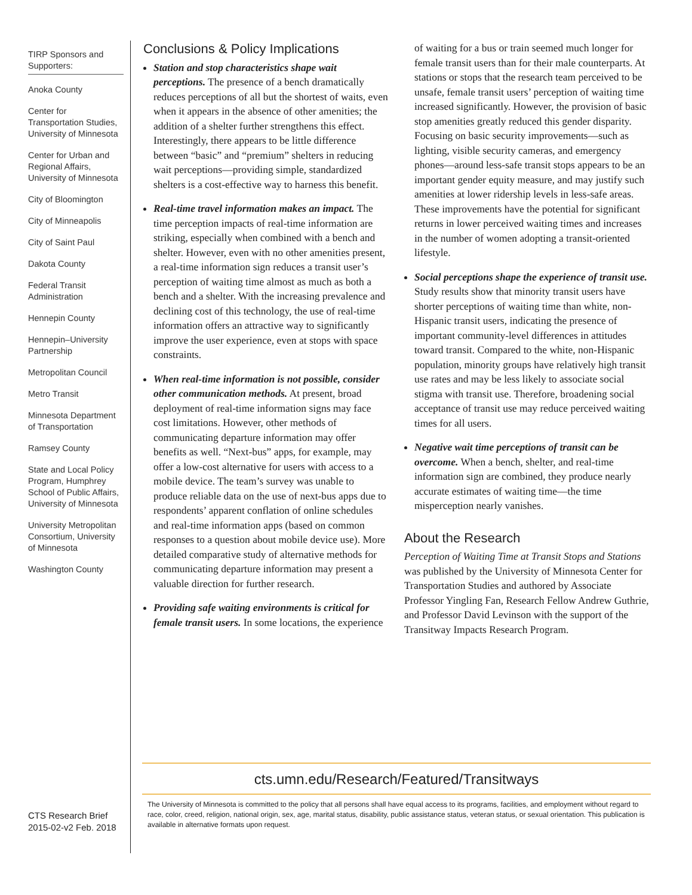TIRP Sponsors and Supporters:
Anoka County
Center for Transportation Studies, University of Minnesota
Center for Urban and Regional Affairs, University of Minnesota
City of Bloomington
City of Minneapolis
City of Saint Paul
Dakota County
Federal Transit Administration
Hennepin County
Hennepin–University Partnership
Metropolitan Council
Metro Transit
Minnesota Department of Transportation
Ramsey County
State and Local Policy Program, Humphrey School of Public Affairs, University of Minnesota
University Metropolitan Consortium, University of Minnesota
Washington County
Conclusions & Policy Implications
Station and stop characteristics shape wait perceptions. The presence of a bench dramatically reduces perceptions of all but the shortest of waits, even when it appears in the absence of other amenities; the addition of a shelter further strengthens this effect. Interestingly, there appears to be little difference between “basic” and “premium” shelters in reducing wait perceptions—providing simple, standardized shelters is a cost-effective way to harness this benefit.
Real-time travel information makes an impact. The time perception impacts of real-time information are striking, especially when combined with a bench and shelter. However, even with no other amenities present, a real-time information sign reduces a transit user’s perception of waiting time almost as much as both a bench and a shelter. With the increasing prevalence and declining cost of this technology, the use of real-time information offers an attractive way to significantly improve the user experience, even at stops with space constraints.
When real-time information is not possible, consider other communication methods. At present, broad deployment of real-time information signs may face cost limitations. However, other methods of communicating departure information may offer benefits as well. “Next-bus” apps, for example, may offer a low-cost alternative for users with access to a mobile device. The team’s survey was unable to produce reliable data on the use of next-bus apps due to respondents’ apparent conflation of online schedules and real-time information apps (based on common responses to a question about mobile device use). More detailed comparative study of alternative methods for communicating departure information may present a valuable direction for further research.
Providing safe waiting environments is critical for female transit users. In some locations, the experience of waiting for a bus or train seemed much longer for female transit users than for their male counterparts. At stations or stops that the research team perceived to be unsafe, female transit users’ perception of waiting time increased significantly. However, the provision of basic stop amenities greatly reduced this gender disparity. Focusing on basic security improvements—such as lighting, visible security cameras, and emergency phones—around less-safe transit stops appears to be an important gender equity measure, and may justify such amenities at lower ridership levels in less-safe areas. These improvements have the potential for significant returns in lower perceived waiting times and increases in the number of women adopting a transit-oriented lifestyle.
Social perceptions shape the experience of transit use. Study results show that minority transit users have shorter perceptions of waiting time than white, non-Hispanic transit users, indicating the presence of important community-level differences in attitudes toward transit. Compared to the white, non-Hispanic population, minority groups have relatively high transit use rates and may be less likely to associate social stigma with transit use. Therefore, broadening social acceptance of transit use may reduce perceived waiting times for all users.
Negative wait time perceptions of transit can be overcome. When a bench, shelter, and real-time information sign are combined, they produce nearly accurate estimates of waiting time—the time misperception nearly vanishes.
About the Research
Perception of Waiting Time at Transit Stops and Stations was published by the University of Minnesota Center for Transportation Studies and authored by Associate Professor Yingling Fan, Research Fellow Andrew Guthrie, and Professor David Levinson with the support of the Transitway Impacts Research Program.
cts.umn.edu/Research/Featured/Transitways
The University of Minnesota is committed to the policy that all persons shall have equal access to its programs, facilities, and employment without regard to race, color, creed, religion, national origin, sex, age, marital status, disability, public assistance status, veteran status, or sexual orientation. This publication is available in alternative formats upon request.
CTS Research Brief
2015-02-v2 Feb. 2018